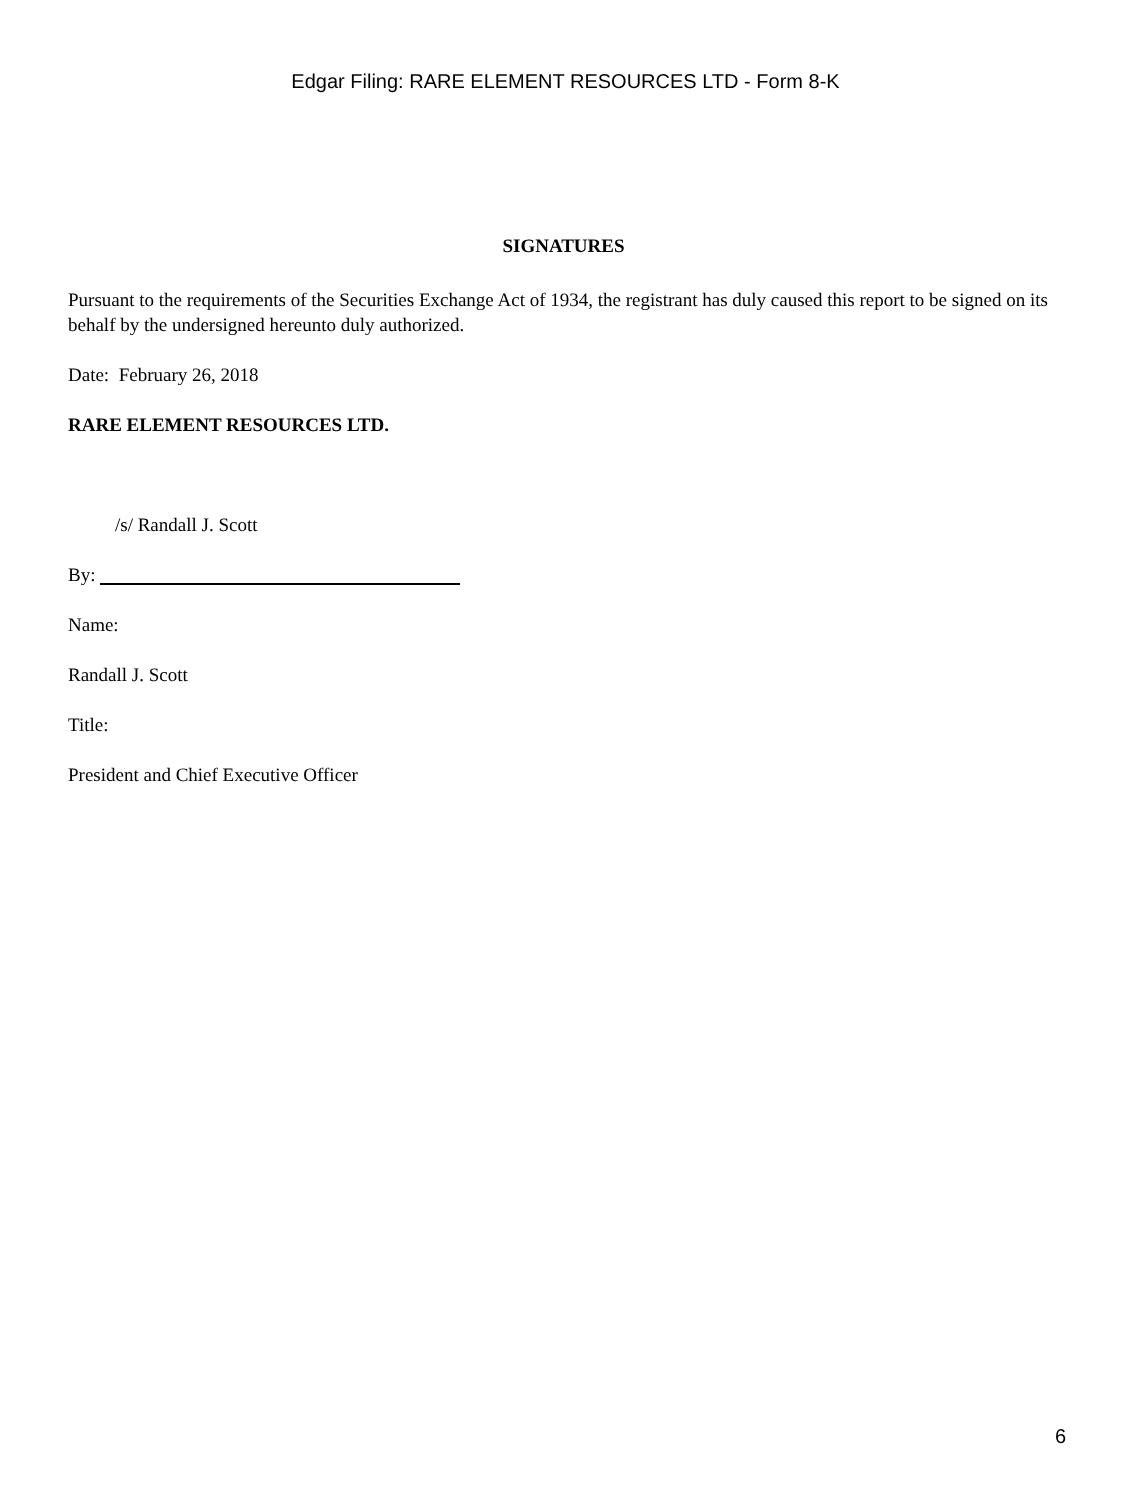Edgar Filing: RARE ELEMENT RESOURCES LTD - Form 8-K
SIGNATURES
Pursuant to the requirements of the Securities Exchange Act of 1934, the registrant has duly caused this report to be signed on its behalf by the undersigned hereunto duly authorized.
Date: February 26, 2018
RARE ELEMENT RESOURCES LTD.
/s/ Randall J. Scott
By:
Name:
Randall J. Scott
Title:
President and Chief Executive Officer
6